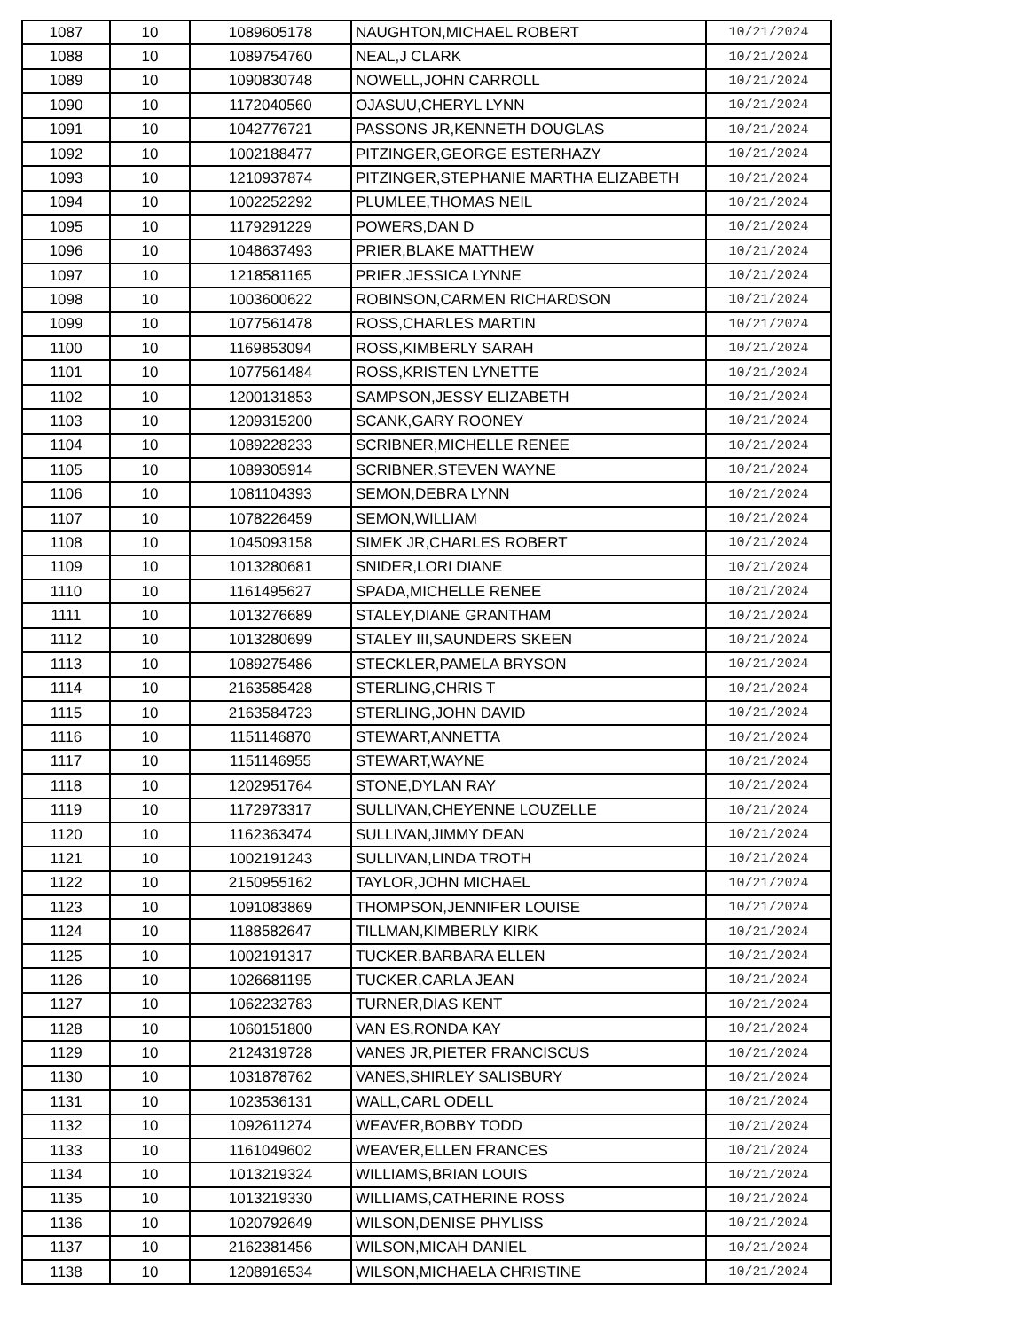| 1087 | 10 | 1089605178 | NAUGHTON,MICHAEL ROBERT | 10/21/2024 |
| 1088 | 10 | 1089754760 | NEAL,J CLARK | 10/21/2024 |
| 1089 | 10 | 1090830748 | NOWELL,JOHN CARROLL | 10/21/2024 |
| 1090 | 10 | 1172040560 | OJASUU,CHERYL LYNN | 10/21/2024 |
| 1091 | 10 | 1042776721 | PASSONS JR,KENNETH DOUGLAS | 10/21/2024 |
| 1092 | 10 | 1002188477 | PITZINGER,GEORGE ESTERHAZY | 10/21/2024 |
| 1093 | 10 | 1210937874 | PITZINGER,STEPHANIE MARTHA ELIZABETH | 10/21/2024 |
| 1094 | 10 | 1002252292 | PLUMLEE,THOMAS NEIL | 10/21/2024 |
| 1095 | 10 | 1179291229 | POWERS,DAN D | 10/21/2024 |
| 1096 | 10 | 1048637493 | PRIER,BLAKE MATTHEW | 10/21/2024 |
| 1097 | 10 | 1218581165 | PRIER,JESSICA LYNNE | 10/21/2024 |
| 1098 | 10 | 1003600622 | ROBINSON,CARMEN RICHARDSON | 10/21/2024 |
| 1099 | 10 | 1077561478 | ROSS,CHARLES MARTIN | 10/21/2024 |
| 1100 | 10 | 1169853094 | ROSS,KIMBERLY SARAH | 10/21/2024 |
| 1101 | 10 | 1077561484 | ROSS,KRISTEN LYNETTE | 10/21/2024 |
| 1102 | 10 | 1200131853 | SAMPSON,JESSY ELIZABETH | 10/21/2024 |
| 1103 | 10 | 1209315200 | SCANK,GARY ROONEY | 10/21/2024 |
| 1104 | 10 | 1089228233 | SCRIBNER,MICHELLE RENEE | 10/21/2024 |
| 1105 | 10 | 1089305914 | SCRIBNER,STEVEN WAYNE | 10/21/2024 |
| 1106 | 10 | 1081104393 | SEMON,DEBRA LYNN | 10/21/2024 |
| 1107 | 10 | 1078226459 | SEMON,WILLIAM | 10/21/2024 |
| 1108 | 10 | 1045093158 | SIMEK JR,CHARLES ROBERT | 10/21/2024 |
| 1109 | 10 | 1013280681 | SNIDER,LORI DIANE | 10/21/2024 |
| 1110 | 10 | 1161495627 | SPADA,MICHELLE RENEE | 10/21/2024 |
| 1111 | 10 | 1013276689 | STALEY,DIANE GRANTHAM | 10/21/2024 |
| 1112 | 10 | 1013280699 | STALEY III,SAUNDERS SKEEN | 10/21/2024 |
| 1113 | 10 | 1089275486 | STECKLER,PAMELA BRYSON | 10/21/2024 |
| 1114 | 10 | 2163585428 | STERLING,CHRIS T | 10/21/2024 |
| 1115 | 10 | 2163584723 | STERLING,JOHN DAVID | 10/21/2024 |
| 1116 | 10 | 1151146870 | STEWART,ANNETTA | 10/21/2024 |
| 1117 | 10 | 1151146955 | STEWART,WAYNE | 10/21/2024 |
| 1118 | 10 | 1202951764 | STONE,DYLAN RAY | 10/21/2024 |
| 1119 | 10 | 1172973317 | SULLIVAN,CHEYENNE LOUZELLE | 10/21/2024 |
| 1120 | 10 | 1162363474 | SULLIVAN,JIMMY DEAN | 10/21/2024 |
| 1121 | 10 | 1002191243 | SULLIVAN,LINDA TROTH | 10/21/2024 |
| 1122 | 10 | 2150955162 | TAYLOR,JOHN MICHAEL | 10/21/2024 |
| 1123 | 10 | 1091083869 | THOMPSON,JENNIFER LOUISE | 10/21/2024 |
| 1124 | 10 | 1188582647 | TILLMAN,KIMBERLY KIRK | 10/21/2024 |
| 1125 | 10 | 1002191317 | TUCKER,BARBARA ELLEN | 10/21/2024 |
| 1126 | 10 | 1026681195 | TUCKER,CARLA JEAN | 10/21/2024 |
| 1127 | 10 | 1062232783 | TURNER,DIAS KENT | 10/21/2024 |
| 1128 | 10 | 1060151800 | VAN ES,RONDA KAY | 10/21/2024 |
| 1129 | 10 | 2124319728 | VANES JR,PIETER FRANCISCUS | 10/21/2024 |
| 1130 | 10 | 1031878762 | VANES,SHIRLEY SALISBURY | 10/21/2024 |
| 1131 | 10 | 1023536131 | WALL,CARL ODELL | 10/21/2024 |
| 1132 | 10 | 1092611274 | WEAVER,BOBBY TODD | 10/21/2024 |
| 1133 | 10 | 1161049602 | WEAVER,ELLEN FRANCES | 10/21/2024 |
| 1134 | 10 | 1013219324 | WILLIAMS,BRIAN LOUIS | 10/21/2024 |
| 1135 | 10 | 1013219330 | WILLIAMS,CATHERINE ROSS | 10/21/2024 |
| 1136 | 10 | 1020792649 | WILSON,DENISE PHYLISS | 10/21/2024 |
| 1137 | 10 | 2162381456 | WILSON,MICAH DANIEL | 10/21/2024 |
| 1138 | 10 | 1208916534 | WILSON,MICHAELA CHRISTINE | 10/21/2024 |